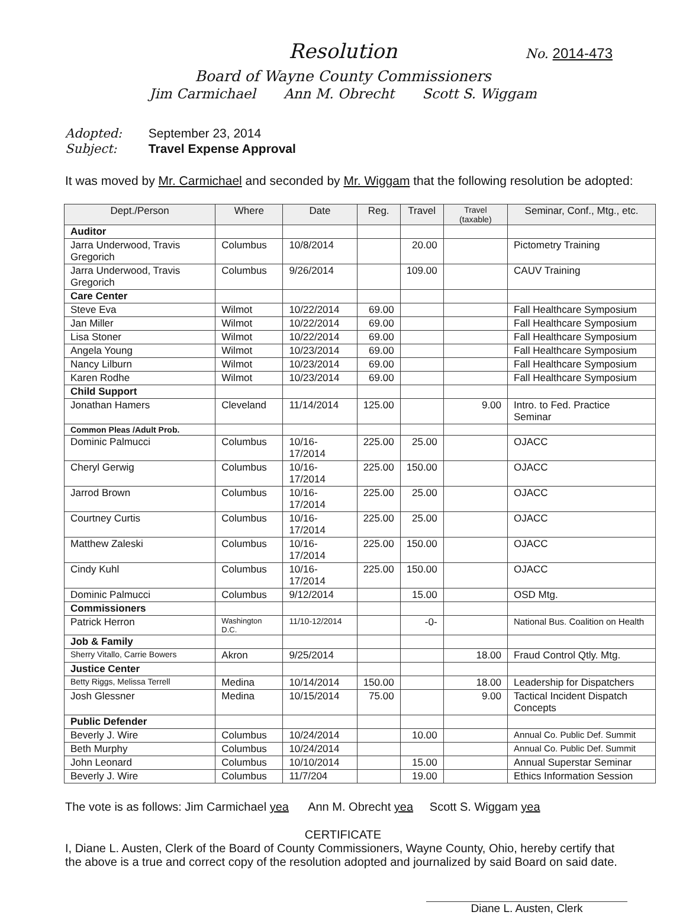Resolution No. 2014-473
Board of Wayne County Commissioners
Jim Carmichael Ann M. Obrecht Scott S. Wiggam
Adopted: September 23, 2014
Subject: Travel Expense Approval
It was moved by Mr. Carmichael and seconded by Mr. Wiggam that the following resolution be adopted:
| Dept./Person | Where | Date | Reg. | Travel | Travel (taxable) | Seminar, Conf., Mtg., etc. |
| --- | --- | --- | --- | --- | --- | --- |
| Auditor | | | | | | |
| Jarra Underwood, Travis Gregorich | Columbus | 10/8/2014 | | 20.00 | | Pictometry Training |
| Jarra Underwood, Travis Gregorich | Columbus | 9/26/2014 | | 109.00 | | CAUV Training |
| Care Center | | | | | | |
| Steve Eva | Wilmot | 10/22/2014 | 69.00 | | | Fall Healthcare Symposium |
| Jan Miller | Wilmot | 10/22/2014 | 69.00 | | | Fall Healthcare Symposium |
| Lisa Stoner | Wilmot | 10/22/2014 | 69.00 | | | Fall Healthcare Symposium |
| Angela Young | Wilmot | 10/23/2014 | 69.00 | | | Fall Healthcare Symposium |
| Nancy Lilburn | Wilmot | 10/23/2014 | 69.00 | | | Fall Healthcare Symposium |
| Karen Rodhe | Wilmot | 10/23/2014 | 69.00 | | | Fall Healthcare Symposium |
| Child Support | | | | | | |
| Jonathan Hamers | Cleveland | 11/14/2014 | 125.00 | | 9.00 | Intro. to Fed. Practice Seminar |
| Common Pleas /Adult Prob. | | | | | | |
| Dominic Palmucci | Columbus | 10/16-17/2014 | 225.00 | 25.00 | | OJACC |
| Cheryl Gerwig | Columbus | 10/16-17/2014 | 225.00 | 150.00 | | OJACC |
| Jarrod Brown | Columbus | 10/16-17/2014 | 225.00 | 25.00 | | OJACC |
| Courtney Curtis | Columbus | 10/16-17/2014 | 225.00 | 25.00 | | OJACC |
| Matthew Zaleski | Columbus | 10/16-17/2014 | 225.00 | 150.00 | | OJACC |
| Cindy Kuhl | Columbus | 10/16-17/2014 | 225.00 | 150.00 | | OJACC |
| Dominic Palmucci | Columbus | 9/12/2014 | | 15.00 | | OSD Mtg. |
| Commissioners | | | | | | |
| Patrick Herron | Washington D.C. | 11/10-12/2014 | | -0- | | National Bus. Coalition on Health |
| Job & Family | | | | | | |
| Sherry Vitallo, Carrie Bowers | Akron | 9/25/2014 | | | 18.00 | Fraud Control Qtly. Mtg. |
| Justice Center | | | | | | |
| Betty Riggs, Melissa Terrell | Medina | 10/14/2014 | 150.00 | | 18.00 | Leadership for Dispatchers |
| Josh Glessner | Medina | 10/15/2014 | 75.00 | | 9.00 | Tactical Incident Dispatch Concepts |
| Public Defender | | | | | | |
| Beverly J. Wire | Columbus | 10/24/2014 | | 10.00 | | Annual Co. Public Def. Summit |
| Beth Murphy | Columbus | 10/24/2014 | | | | Annual Co. Public Def. Summit |
| John Leonard | Columbus | 10/10/2014 | | 15.00 | | Annual Superstar Seminar |
| Beverly J. Wire | Columbus | 11/7/204 | | 19.00 | | Ethics Information Session |
The vote is as follows: Jim Carmichael yea Ann M. Obrecht yea Scott S. Wiggam yea
CERTIFICATE
I, Diane L. Austen, Clerk of the Board of County Commissioners, Wayne County, Ohio, hereby certify that the above is a true and correct copy of the resolution adopted and journalized by said Board on said date.
Diane L. Austen, Clerk